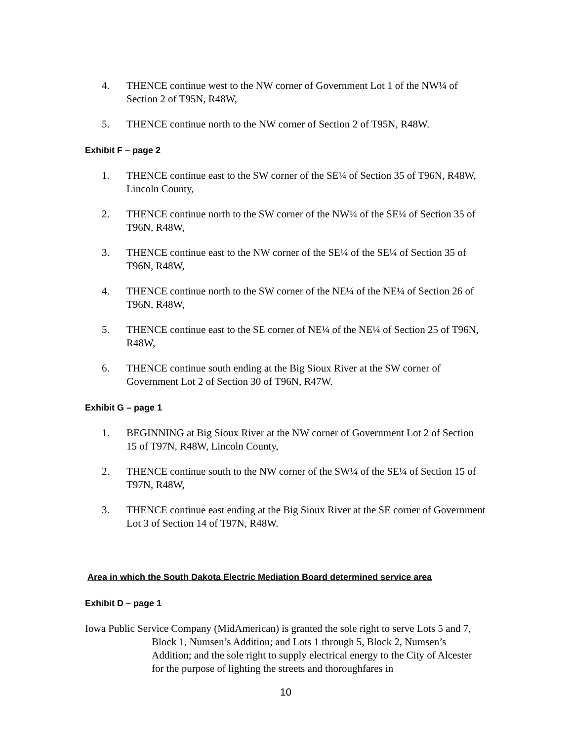4. THENCE continue west to the NW corner of Government Lot 1 of the NW¼ of Section 2 of T95N, R48W,
5. THENCE continue north to the NW corner of Section 2 of T95N, R48W.
Exhibit F – page 2
1. THENCE continue east to the SW corner of the SE¼ of Section 35 of T96N, R48W, Lincoln County,
2. THENCE continue north to the SW corner of the NW¼ of the SE¼ of Section 35 of T96N, R48W,
3. THENCE continue east to the NW corner of the SE¼ of the SE¼ of Section 35 of T96N, R48W,
4. THENCE continue north to the SW corner of the NE¼ of the NE¼ of Section 26 of T96N, R48W,
5. THENCE continue east to the SE corner of NE¼ of the NE¼ of Section 25 of T96N, R48W,
6. THENCE continue south ending at the Big Sioux River at the SW corner of Government Lot 2 of Section 30 of T96N, R47W.
Exhibit G – page 1
1. BEGINNING at Big Sioux River at the NW corner of Government Lot 2 of Section 15 of T97N, R48W, Lincoln County,
2. THENCE continue south to the NW corner of the SW¼ of the SE¼ of Section 15 of T97N, R48W,
3. THENCE continue east ending at the Big Sioux River at the SE corner of Government Lot 3 of Section 14 of T97N, R48W.
Area in which the South Dakota Electric Mediation Board determined service area
Exhibit D – page 1
Iowa Public Service Company (MidAmerican) is granted the sole right to serve Lots 5 and 7, Block 1, Numsen’s Addition; and Lots 1 through 5, Block 2, Numsen’s Addition; and the sole right to supply electrical energy to the City of Alcester for the purpose of lighting the streets and thoroughfares in
10